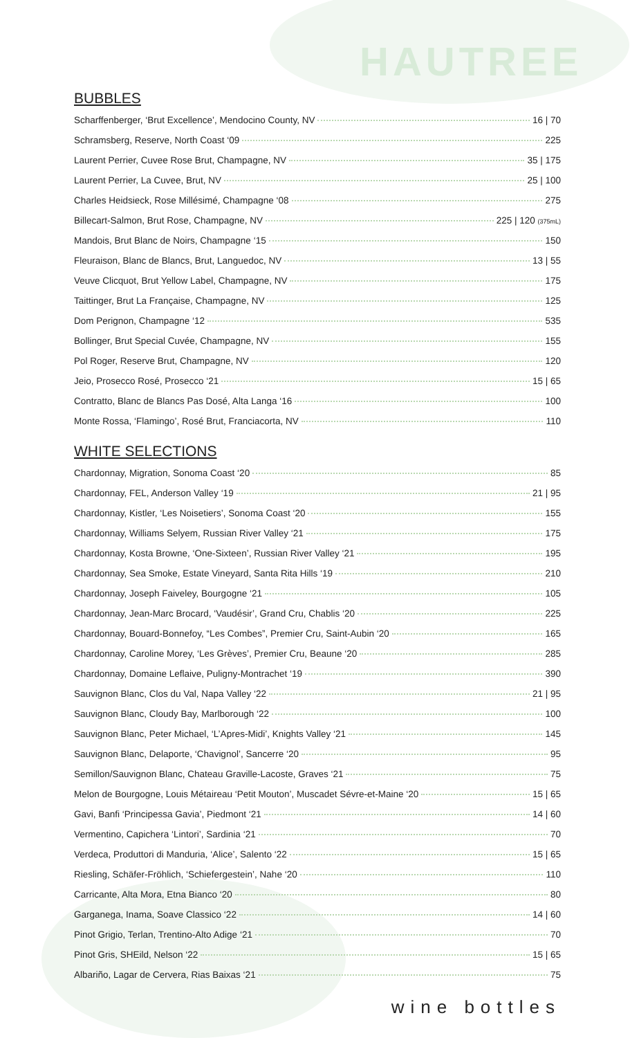HAUTREE
BUBBLES
Scharffenberger, ‘Brut Excellence’, Mendocino County, NV 16 | 70
Schramsberg, Reserve, North Coast ‘09 225
Laurent Perrier, Cuvee Rose Brut, Champagne, NV 35 | 175
Laurent Perrier, La Cuvee, Brut, NV 25 | 100
Charles Heidsieck, Rose Millésimé, Champagne ‘08 275
Billecart-Salmon, Brut Rose, Champagne, NV 225 | 120 (375mL)
Mandois, Brut Blanc de Noirs, Champagne ‘15 150
Fleuraison, Blanc de Blancs, Brut, Languedoc, NV 13 | 55
Veuve Clicquot, Brut Yellow Label, Champagne, NV 175
Taittinger, Brut La Française, Champagne, NV 125
Dom Perignon, Champagne ‘12 535
Bollinger, Brut Special Cuvée, Champagne, NV 155
Pol Roger, Reserve Brut, Champagne, NV 120
Jeio, Prosecco Rosé, Prosecco ‘21 15 | 65
Contratto, Blanc de Blancs Pas Dosé, Alta Langa ‘16 100
Monte Rossa, ‘Flamingo’, Rosé Brut, Franciacorta, NV 110
WHITE SELECTIONS
Chardonnay, Migration, Sonoma Coast ‘20 85
Chardonnay, FEL, Anderson Valley ‘19 21 | 95
Chardonnay, Kistler, ‘Les Noisetiers’, Sonoma Coast ‘20 155
Chardonnay, Williams Selyem, Russian River Valley ‘21 175
Chardonnay, Kosta Browne, ‘One-Sixteen’, Russian River Valley ‘21 195
Chardonnay, Sea Smoke, Estate Vineyard, Santa Rita Hills ‘19 210
Chardonnay, Joseph Faiveley, Bourgogne ‘21 105
Chardonnay, Jean-Marc Brocard, ‘Vaudésir’, Grand Cru, Chablis ‘20 225
Chardonnay, Bouard-Bonnefoy, “Les Combes”, Premier Cru, Saint-Aubin ‘20 165
Chardonnay, Caroline Morey, ‘Les Grèves’, Premier Cru, Beaune ‘20 285
Chardonnay, Domaine Leflaive, Puligny-Montrachet ‘19 390
Sauvignon Blanc, Clos du Val, Napa Valley ‘22 21 | 95
Sauvignon Blanc, Cloudy Bay, Marlborough ‘22 100
Sauvignon Blanc, Peter Michael, ‘L’Apres-Midi’, Knights Valley ‘21 145
Sauvignon Blanc, Delaporte, ‘Chavignol’, Sancerre ‘20 95
Semillon/Sauvignon Blanc, Chateau Graville-Lacoste, Graves ‘21 75
Melon de Bourgogne, Louis Métaireau ‘Petit Mouton’, Muscadet Sévre-et-Maine ‘20 15 | 65
Gavi, Banfi ‘Principessa Gavia’, Piedmont ‘21 14 | 60
Vermentino, Capichera ‘Lintori’, Sardinia ‘21 70
Verdeca, Produttori di Manduria, ‘Alice’, Salento ‘22 15 | 65
Riesling, Schäfer-Fröhlich, ‘Schiefergestein’, Nahe ‘20 110
Carricante, Alta Mora, Etna Bianco ‘20 80
Garganega, Inama, Soave Classico ‘22 14 | 60
Pinot Grigio, Terlan, Trentino-Alto Adige ‘21 70
Pinot Gris, SHEild, Nelson ‘22 15 | 65
Albariño, Lagar de Cervera, Rias Baixas ‘21 75
wine bottles